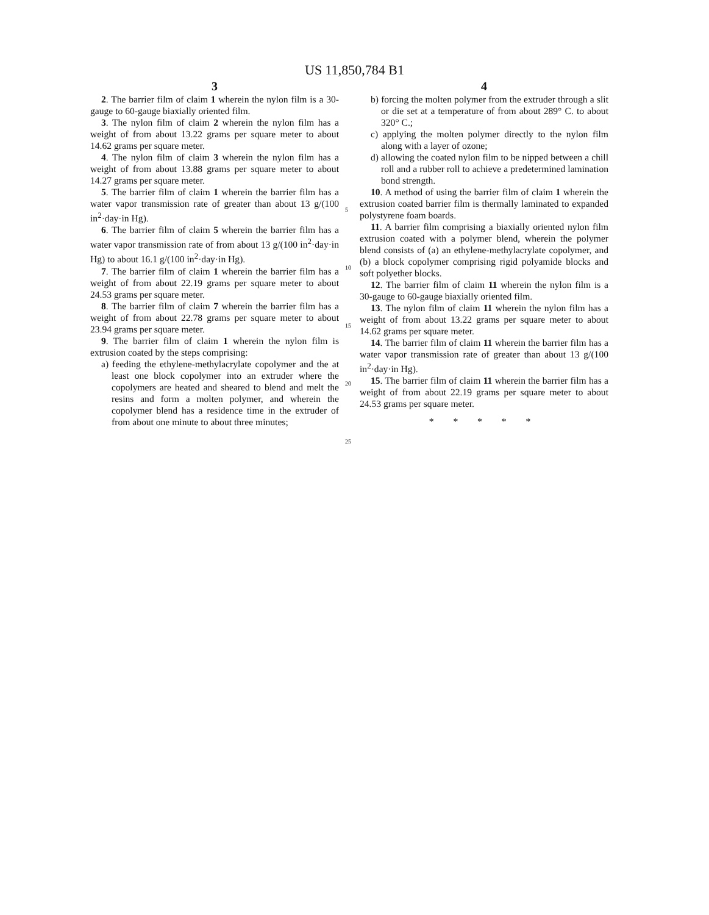US 11,850,784 B1
3
2. The barrier film of claim 1 wherein the nylon film is a 30-gauge to 60-gauge biaxially oriented film.
3. The nylon film of claim 2 wherein the nylon film has a weight of from about 13.22 grams per square meter to about 14.62 grams per square meter.
4. The nylon film of claim 3 wherein the nylon film has a weight of from about 13.88 grams per square meter to about 14.27 grams per square meter.
5. The barrier film of claim 1 wherein the barrier film has a water vapor transmission rate of greater than about 13 g/(100 in<sup>2</sup>·day·in Hg).
6. The barrier film of claim 5 wherein the barrier film has a water vapor transmission rate of from about 13 g/(100 in<sup>2</sup>·day·in Hg) to about 16.1 g/(100 in<sup>2</sup>·day·in Hg).
7. The barrier film of claim 1 wherein the barrier film has a weight of from about 22.19 grams per square meter to about 24.53 grams per square meter.
8. The barrier film of claim 7 wherein the barrier film has a weight of from about 22.78 grams per square meter to about 23.94 grams per square meter.
9. The barrier film of claim 1 wherein the nylon film is extrusion coated by the steps comprising:
a) feeding the ethylene-methylacrylate copolymer and the at least one block copolymer into an extruder where the copolymers are heated and sheared to blend and melt the resins and form a molten polymer, and wherein the copolymer blend has a residence time in the extruder of from about one minute to about three minutes;
5
10
15
20
25
4
b) forcing the molten polymer from the extruder through a slit or die set at a temperature of from about 289° C. to about 320° C.;
c) applying the molten polymer directly to the nylon film along with a layer of ozone;
d) allowing the coated nylon film to be nipped between a chill roll and a rubber roll to achieve a predetermined lamination bond strength.
10. A method of using the barrier film of claim 1 wherein the extrusion coated barrier film is thermally laminated to expanded polystyrene foam boards.
11. A barrier film comprising a biaxially oriented nylon film extrusion coated with a polymer blend, wherein the polymer blend consists of (a) an ethylene-methylacrylate copolymer, and (b) a block copolymer comprising rigid polyamide blocks and soft polyether blocks.
12. The barrier film of claim 11 wherein the nylon film is a 30-gauge to 60-gauge biaxially oriented film.
13. The nylon film of claim 11 wherein the nylon film has a weight of from about 13.22 grams per square meter to about 14.62 grams per square meter.
14. The barrier film of claim 11 wherein the barrier film has a water vapor transmission rate of greater than about 13 g/(100 in<sup>2</sup>·day·in Hg).
15. The barrier film of claim 11 wherein the barrier film has a weight of from about 22.19 grams per square meter to about 24.53 grams per square meter.
* * * * *